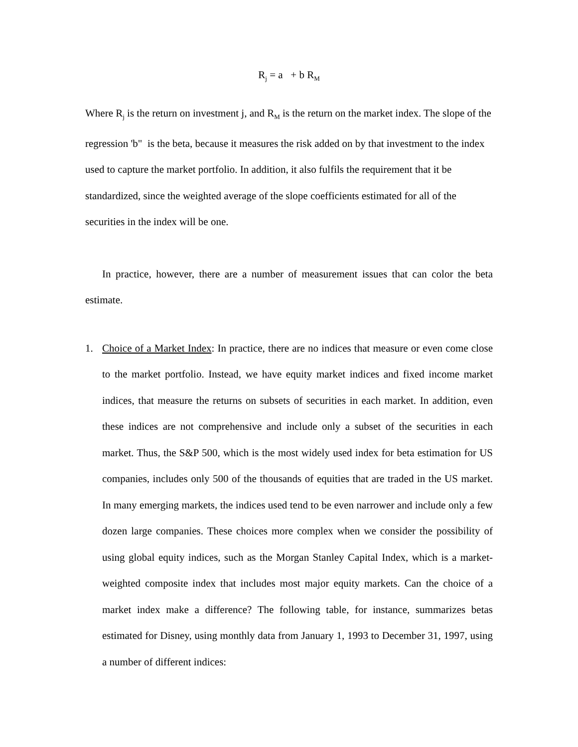R<sub>j</sub> = a + b R<sub>M</sub>
Where R<sub>j</sub> is the return on investment j, and R<sub>M</sub> is the return on the market index. The slope of the regression 'b" is the beta, because it measures the risk added on by that investment to the index used to capture the market portfolio. In addition, it also fulfils the requirement that it be standardized, since the weighted average of the slope coefficients estimated for all of the securities in the index will be one.
In practice, however, there are a number of measurement issues that can color the beta estimate.
1. Choice of a Market Index: In practice, there are no indices that measure or even come close to the market portfolio. Instead, we have equity market indices and fixed income market indices, that measure the returns on subsets of securities in each market. In addition, even these indices are not comprehensive and include only a subset of the securities in each market. Thus, the S&P 500, which is the most widely used index for beta estimation for US companies, includes only 500 of the thousands of equities that are traded in the US market. In many emerging markets, the indices used tend to be even narrower and include only a few dozen large companies. These choices more complex when we consider the possibility of using global equity indices, such as the Morgan Stanley Capital Index, which is a market-weighted composite index that includes most major equity markets. Can the choice of a market index make a difference? The following table, for instance, summarizes betas estimated for Disney, using monthly data from January 1, 1993 to December 31, 1997, using a number of different indices: